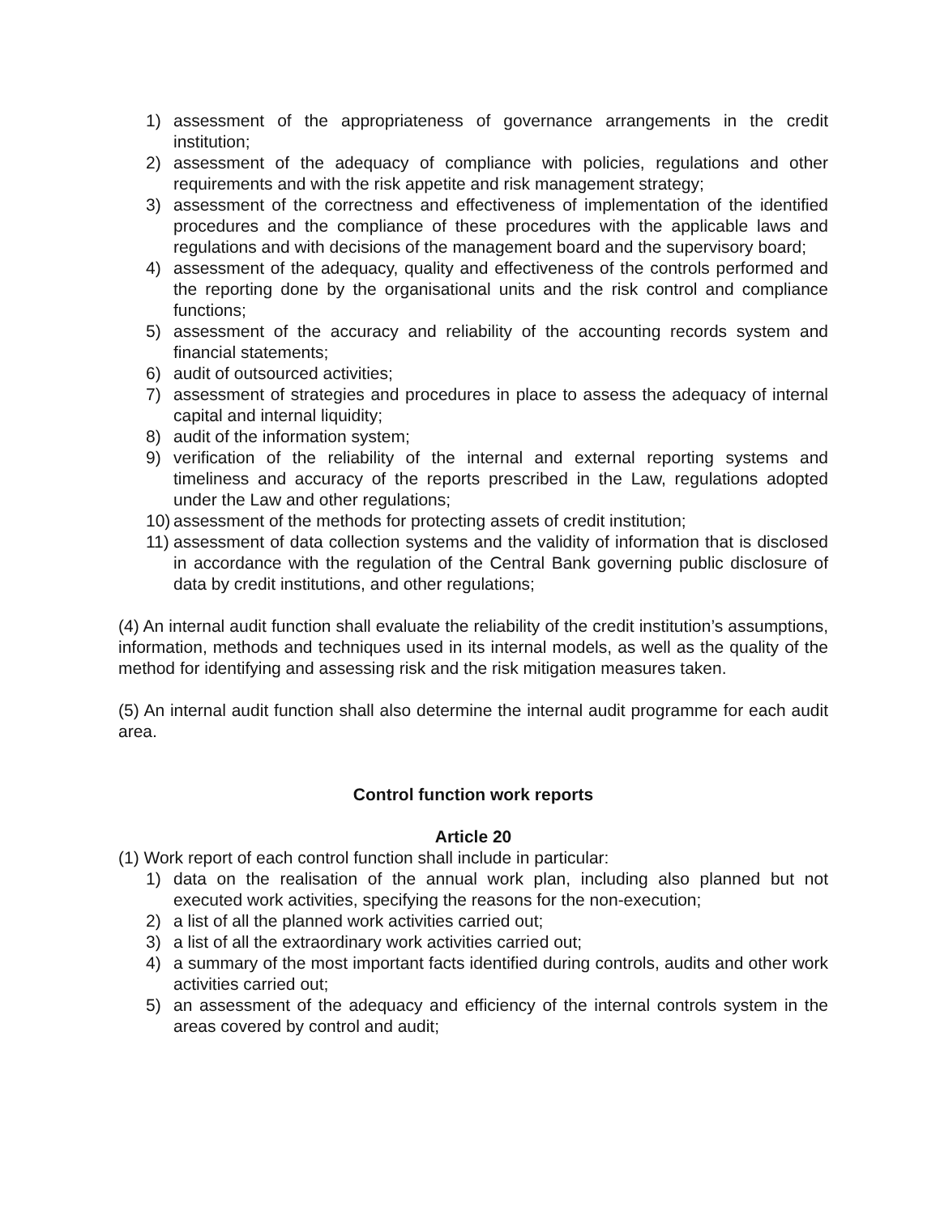1) assessment of the appropriateness of governance arrangements in the credit institution;
2) assessment of the adequacy of compliance with policies, regulations and other requirements and with the risk appetite and risk management strategy;
3) assessment of the correctness and effectiveness of implementation of the identified procedures and the compliance of these procedures with the applicable laws and regulations and with decisions of the management board and the supervisory board;
4) assessment of the adequacy, quality and effectiveness of the controls performed and the reporting done by the organisational units and the risk control and compliance functions;
5) assessment of the accuracy and reliability of the accounting records system and financial statements;
6) audit of outsourced activities;
7) assessment of strategies and procedures in place to assess the adequacy of internal capital and internal liquidity;
8) audit of the information system;
9) verification of the reliability of the internal and external reporting systems and timeliness and accuracy of the reports prescribed in the Law, regulations adopted under the Law and other regulations;
10)
assessment of the methods for protecting assets of credit institution;
11)
assessment of data collection systems and the validity of information that is disclosed in accordance with the regulation of the Central Bank governing public disclosure of data by credit institutions, and other regulations;
(4) An internal audit function shall evaluate the reliability of the credit institution’s assumptions, information, methods and techniques used in its internal models, as well as the quality of the method for identifying and assessing risk and the risk mitigation measures taken.
(5) An internal audit function shall also determine the internal audit programme for each audit area.
Control function work reports
Article 20
(1) Work report of each control function shall include in particular:
1) data on the realisation of the annual work plan, including also planned but not executed work activities, specifying the reasons for the non-execution;
2) a list of all the planned work activities carried out;
3) a list of all the extraordinary work activities carried out;
4) a summary of the most important facts identified during controls, audits and other work activities carried out;
5) an assessment of the adequacy and efficiency of the internal controls system in the areas covered by control and audit;